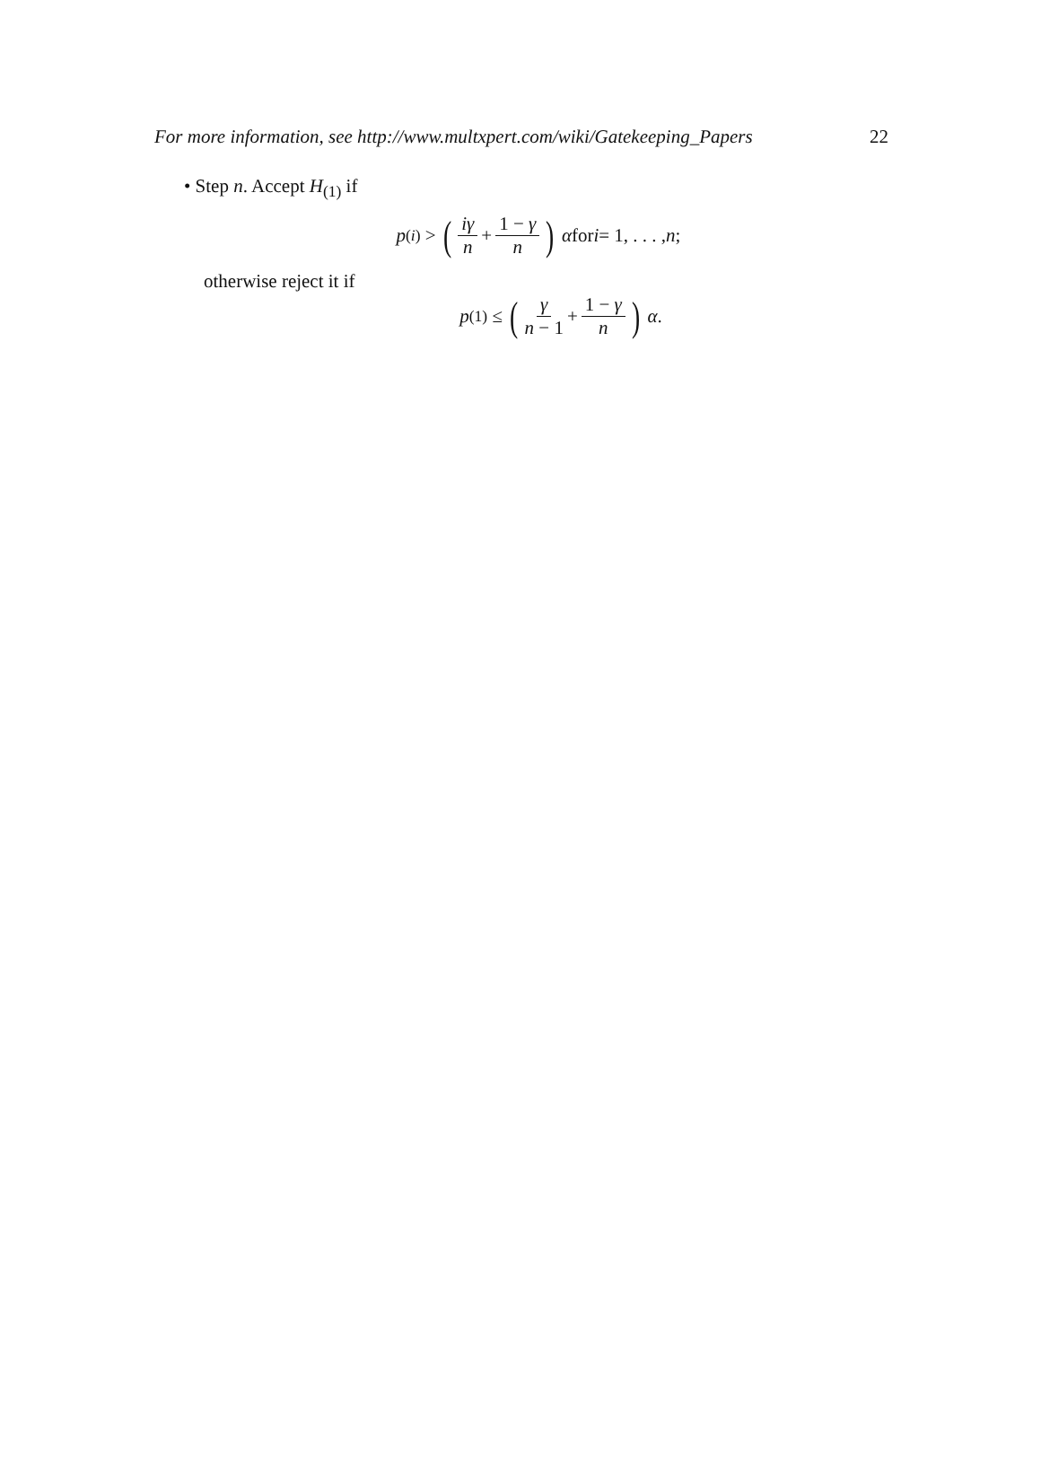For more information, see http://www.multxpert.com/wiki/Gatekeeping_Papers 22
• Step n. Accept H<sub>(1)</sub> if
p<sub>(i)</sub> > (iγ n + 1 − γ n) α for i = 1, . . . , n;
otherwise reject it if
p<sub>(1)</sub> ≤ (γ n − 1 + 1 − γ n) α.